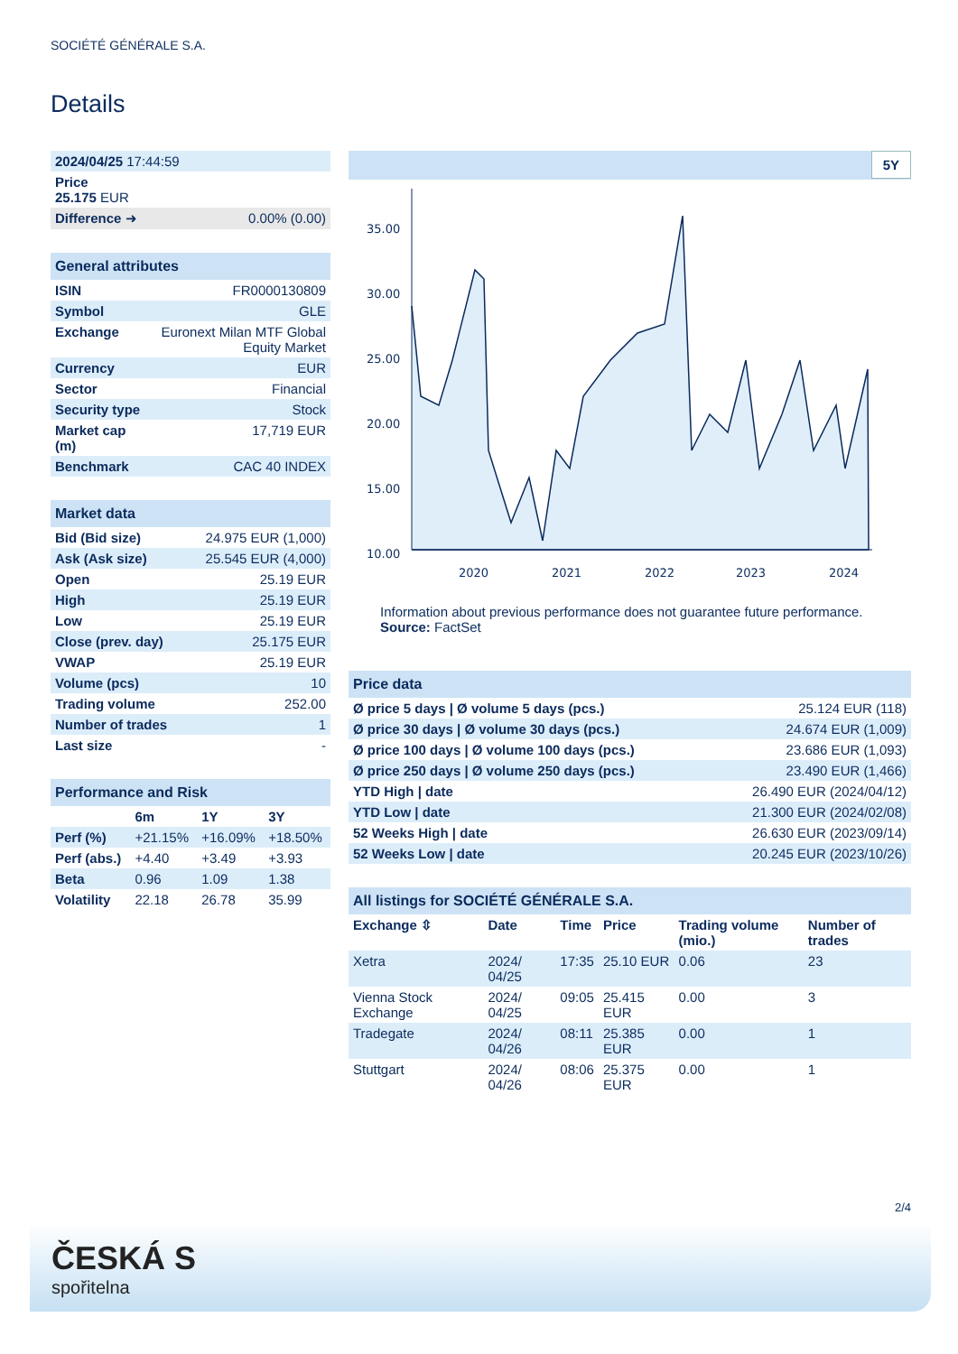SOCIÉTÉ GÉNÉRALE S.A.
Details
| 2024/04/25 17:44:59 | |
| Price 25.175 EUR | |
| Difference ➜ | 0.00% (0.00) |
| General attributes | |
| ISIN | FR0000130809 |
| Symbol | GLE |
| Exchange | Euronext Milan MTF Global Equity Market |
| Currency | EUR |
| Sector | Financial |
| Security type | Stock |
| Market cap (m) | 17,719 EUR |
| Benchmark | CAC 40 INDEX |
| Market data | |
| Bid (Bid size) | 24.975 EUR (1,000) |
| Ask (Ask size) | 25.545 EUR (4,000) |
| Open | 25.19 EUR |
| High | 25.19 EUR |
| Low | 25.19 EUR |
| Close (prev. day) | 25.175 EUR |
| VWAP | 25.19 EUR |
| Volume (pcs) | 10 |
| Trading volume | 252.00 |
| Number of trades | 1 |
| Last size | - |
| Performance and Risk | | | |
| | 6m | 1Y | 3Y |
| Perf (%) | +21.15% | +16.09% | +18.50% |
| Perf (abs.) | +4.40 | +3.49 | +3.93 |
| Beta | 0.96 | 1.09 | 1.38 |
| Volatility | 22.18 | 26.78 | 35.99 |
5Y
35.00
30.00
25.00
20.00
15.00
10.00
2020
2021
2022
2023
2024
Information about previous performance does not guarantee future performance.
Source: FactSet
| Price data | |
| Ø price 5 days / Ø volume 5 days (pcs.) | 25.124 EUR (118) |
| Ø price 30 days / Ø volume 30 days (pcs.) | 24.674 EUR (1,009) |
| Ø price 100 days / Ø volume 100 days (pcs.) | 23.686 EUR (1,093) |
| Ø price 250 days / Ø volume 250 days (pcs.) | 23.490 EUR (1,466) |
| YTD High / date | 26.490 EUR (2024/04/12) |
| YTD Low / date | 21.300 EUR (2024/02/08) |
| 52 Weeks High / date | 26.630 EUR (2023/09/14) |
| 52 Weeks Low / date | 20.245 EUR (2023/10/26) |
| All listings for SOCIÉTÉ GÉNÉRALE S.A. | | | | | |
| Exchange ⇳ | Date | Time | Price | Trading volume (mio.) | Number of trades |
| Xetra | 2024/ 04/25 | 17:35 | 25.10 EUR | 0.06 | 23 |
| Vienna Stock Exchange | 2024/ 04/25 | 09:05 | 25.415 EUR | 0.00 | 3 |
| Tradegate | 2024/ 04/26 | 08:11 | 25.385 EUR | 0.00 | 1 |
| Stuttgart | 2024/ 04/26 | 08:06 | 25.375 EUR | 0.00 | 1 |
2/4
ČESKÁ S
spořitelna